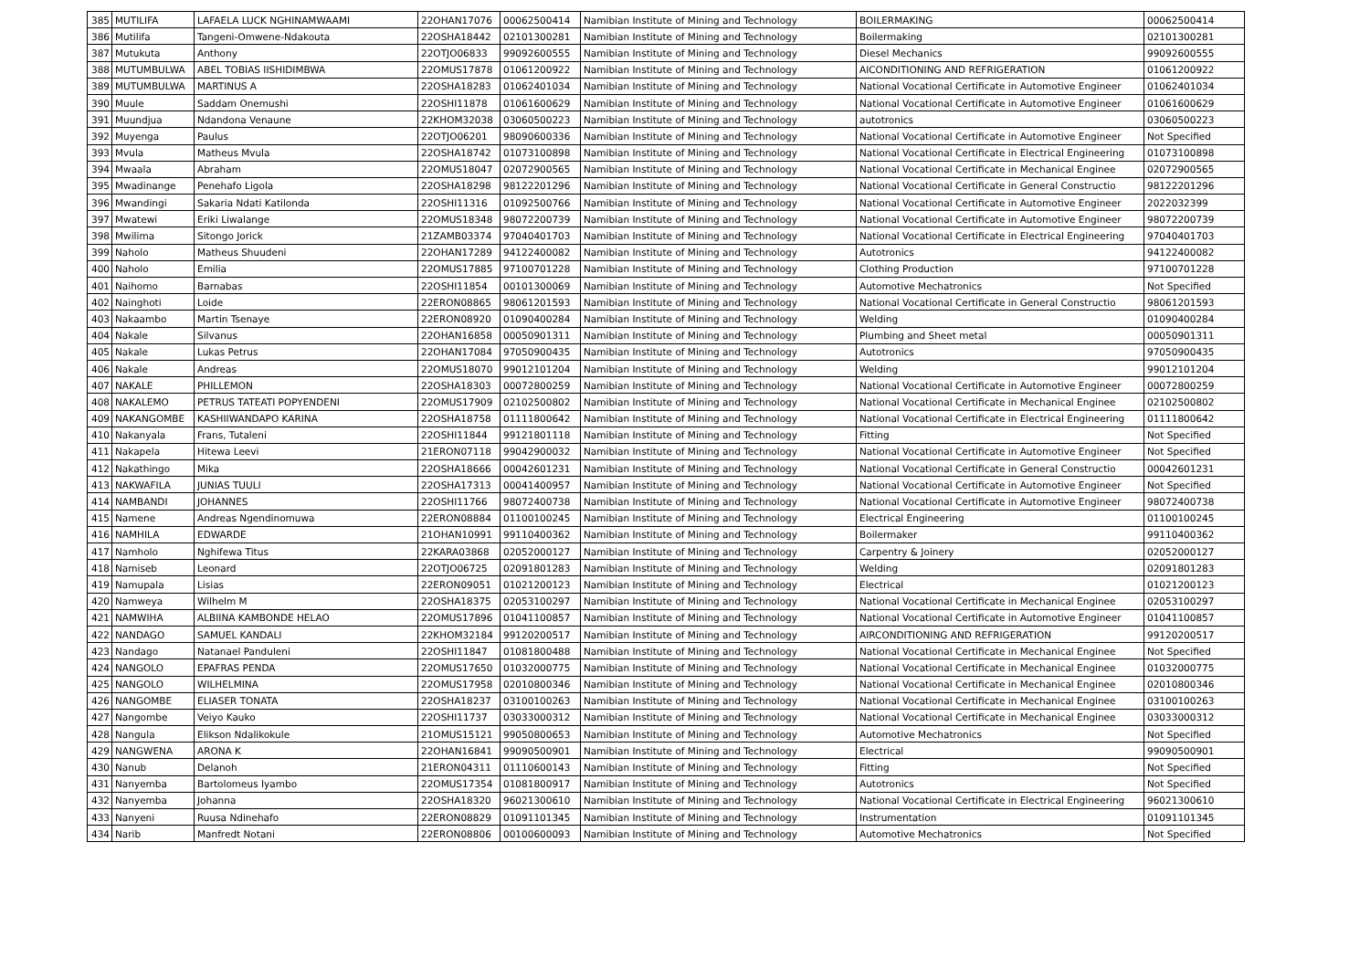| 385 | MUTILIFA | LAFAELA LUCK NGHINAMWAAMI | 22OHAN17076 | 00062500414 | Namibian Institute of Mining and Technology | BOILERMAKING | 00062500414 |
| 386 | Mutilifa | Tangeni-Omwene-Ndakouta | 22OSHA18442 | 02101300281 | Namibian Institute of Mining and Technology | Boilermaking | 02101300281 |
| 387 | Mutukuta | Anthony | 22OTJO06833 | 99092600555 | Namibian Institute of Mining and Technology | Diesel Mechanics | 99092600555 |
| 388 | MUTUMBULWA | ABEL TOBIAS IISHIDIMBWA | 22OMUS17878 | 01061200922 | Namibian Institute of Mining and Technology | AICONDITIONING AND REFRIGERATION | 01061200922 |
| 389 | MUTUMBULWA | MARTINUS A | 22OSHA18283 | 01062401034 | Namibian Institute of Mining and Technology | National Vocational Certificate in Automotive Engineer | 01062401034 |
| 390 | Muule | Saddam Onemushi | 22OSHI11878 | 01061600629 | Namibian Institute of Mining and Technology | National Vocational Certificate in Automotive Engineer | 01061600629 |
| 391 | Muundjua | Ndandona Venaune | 22KHOM32038 | 03060500223 | Namibian Institute of Mining and Technology | autotronics | 03060500223 |
| 392 | Muyenga | Paulus | 22OTJO06201 | 98090600336 | Namibian Institute of Mining and Technology | National Vocational Certificate in Automotive Engineer | Not Specified |
| 393 | Mvula | Matheus Mvula | 22OSHA18742 | 01073100898 | Namibian Institute of Mining and Technology | National Vocational Certificate in Electrical Engineering | 01073100898 |
| 394 | Mwaala | Abraham | 22OMUS18047 | 02072900565 | Namibian Institute of Mining and Technology | National Vocational Certificate in Mechanical Enginee | 02072900565 |
| 395 | Mwadinange | Penehafo Ligola | 22OSHA18298 | 98122201296 | Namibian Institute of Mining and Technology | National Vocational Certificate in General Constructio | 98122201296 |
| 396 | Mwandingi | Sakaria Ndati Katilonda | 22OSHI11316 | 01092500766 | Namibian Institute of Mining and Technology | National Vocational Certificate in Automotive Engineer | 2022032399 |
| 397 | Mwatewi | Eriki Liwalange | 22OMUS18348 | 98072200739 | Namibian Institute of Mining and Technology | National Vocational Certificate in Automotive Engineer | 98072200739 |
| 398 | Mwilima | Sitongo Jorick | 21ZAMB03374 | 97040401703 | Namibian Institute of Mining and Technology | National Vocational Certificate in Electrical Engineering | 97040401703 |
| 399 | Naholo | Matheus Shuudeni | 22OHAN17289 | 94122400082 | Namibian Institute of Mining and Technology | Autotronics | 94122400082 |
| 400 | Naholo | Emilia | 22OMUS17885 | 97100701228 | Namibian Institute of Mining and Technology | Clothing Production | 97100701228 |
| 401 | Naihomo | Barnabas | 22OSHI11854 | 00101300069 | Namibian Institute of Mining and Technology | Automotive Mechatronics | Not Specified |
| 402 | Nainghoti | Loide | 22ERON08865 | 98061201593 | Namibian Institute of Mining and Technology | National Vocational Certificate in General Constructio | 98061201593 |
| 403 | Nakaambo | Martin Tsenaye | 22ERON08920 | 01090400284 | Namibian Institute of Mining and Technology | Welding | 01090400284 |
| 404 | Nakale | Silvanus | 22OHAN16858 | 00050901311 | Namibian Institute of Mining and Technology | Plumbing and Sheet metal | 00050901311 |
| 405 | Nakale | Lukas Petrus | 22OHAN17084 | 97050900435 | Namibian Institute of Mining and Technology | Autotronics | 97050900435 |
| 406 | Nakale | Andreas | 22OMUS18070 | 99012101204 | Namibian Institute of Mining and Technology | Welding | 99012101204 |
| 407 | NAKALE | PHILLEMON | 22OSHA18303 | 00072800259 | Namibian Institute of Mining and Technology | National Vocational Certificate in Automotive Engineer | 00072800259 |
| 408 | NAKALEMO | PETRUS TATEATI POPYENDENI | 22OMUS17909 | 02102500802 | Namibian Institute of Mining and Technology | National Vocational Certificate in Mechanical Enginee | 02102500802 |
| 409 | NAKANGOMBE | KASHIIWANDAPO KARINA | 22OSHA18758 | 01111800642 | Namibian Institute of Mining and Technology | National Vocational Certificate in Electrical Engineering | 01111800642 |
| 410 | Nakanyala | Frans, Tutaleni | 22OSHI11844 | 99121801118 | Namibian Institute of Mining and Technology | Fitting | Not Specified |
| 411 | Nakapela | Hitewa Leevi | 21ERON07118 | 99042900032 | Namibian Institute of Mining and Technology | National Vocational Certificate in Automotive Engineer | Not Specified |
| 412 | Nakathingo | Mika | 22OSHA18666 | 00042601231 | Namibian Institute of Mining and Technology | National Vocational Certificate in General Constructio | 00042601231 |
| 413 | NAKWAFILA | JUNIAS TUULI | 22OSHA17313 | 00041400957 | Namibian Institute of Mining and Technology | National Vocational Certificate in Automotive Engineer | Not Specified |
| 414 | NAMBANDI | JOHANNES | 22OSHI11766 | 98072400738 | Namibian Institute of Mining and Technology | National Vocational Certificate in Automotive Engineer | 98072400738 |
| 415 | Namene | Andreas Ngendinomuwa | 22ERON08884 | 01100100245 | Namibian Institute of Mining and Technology | Electrical Engineering | 01100100245 |
| 416 | NAMHILA | EDWARDE | 21OHAN10991 | 99110400362 | Namibian Institute of Mining and Technology | Boilermaker | 99110400362 |
| 417 | Namholo | Nghifewa Titus | 22KARA03868 | 02052000127 | Namibian Institute of Mining and Technology | Carpentry & Joinery | 02052000127 |
| 418 | Namiseb | Leonard | 22OTJO06725 | 02091801283 | Namibian Institute of Mining and Technology | Welding | 02091801283 |
| 419 | Namupala | Lisias | 22ERON09051 | 01021200123 | Namibian Institute of Mining and Technology | Electrical | 01021200123 |
| 420 | Namweya | Wilhelm M | 22OSHA18375 | 02053100297 | Namibian Institute of Mining and Technology | National Vocational Certificate in Mechanical Enginee | 02053100297 |
| 421 | NAMWIHA | ALBIINA KAMBONDE HELAO | 22OMUS17896 | 01041100857 | Namibian Institute of Mining and Technology | National Vocational Certificate in Automotive Engineer | 01041100857 |
| 422 | NANDAGO | SAMUEL KANDALI | 22KHOM32184 | 99120200517 | Namibian Institute of Mining and Technology | AIRCONDITIONING AND REFRIGERATION | 99120200517 |
| 423 | Nandago | Natanael Panduleni | 22OSHI11847 | 01081800488 | Namibian Institute of Mining and Technology | National Vocational Certificate in Mechanical Enginee | Not Specified |
| 424 | NANGOLO | EPAFRAS PENDA | 22OMUS17650 | 01032000775 | Namibian Institute of Mining and Technology | National Vocational Certificate in Mechanical Enginee | 01032000775 |
| 425 | NANGOLO | WILHELMINA | 22OMUS17958 | 02010800346 | Namibian Institute of Mining and Technology | National Vocational Certificate in Mechanical Enginee | 02010800346 |
| 426 | NANGOMBE | ELIASER TONATA | 22OSHA18237 | 03100100263 | Namibian Institute of Mining and Technology | National Vocational Certificate in Mechanical Enginee | 03100100263 |
| 427 | Nangombe | Veiyo Kauko | 22OSHI11737 | 03033000312 | Namibian Institute of Mining and Technology | National Vocational Certificate in Mechanical Enginee | 03033000312 |
| 428 | Nangula | Elikson Ndalikokule | 21OMUS15121 | 99050800653 | Namibian Institute of Mining and Technology | Automotive Mechatronics | Not Specified |
| 429 | NANGWENA | ARONA K | 22OHAN16841 | 99090500901 | Namibian Institute of Mining and Technology | Electrical | 99090500901 |
| 430 | Nanub | Delanoh | 21ERON04311 | 01110600143 | Namibian Institute of Mining and Technology | Fitting | Not Specified |
| 431 | Nanyemba | Bartolomeus Iyambo | 22OMUS17354 | 01081800917 | Namibian Institute of Mining and Technology | Autotronics | Not Specified |
| 432 | Nanyemba | Johanna | 22OSHA18320 | 96021300610 | Namibian Institute of Mining and Technology | National Vocational Certificate in Electrical Engineering | 96021300610 |
| 433 | Nanyeni | Ruusa Ndinehafo | 22ERON08829 | 01091101345 | Namibian Institute of Mining and Technology | Instrumentation | 01091101345 |
| 434 | Narib | Manfredt Notani | 22ERON08806 | 00100600093 | Namibian Institute of Mining and Technology | Automotive Mechatronics | Not Specified |